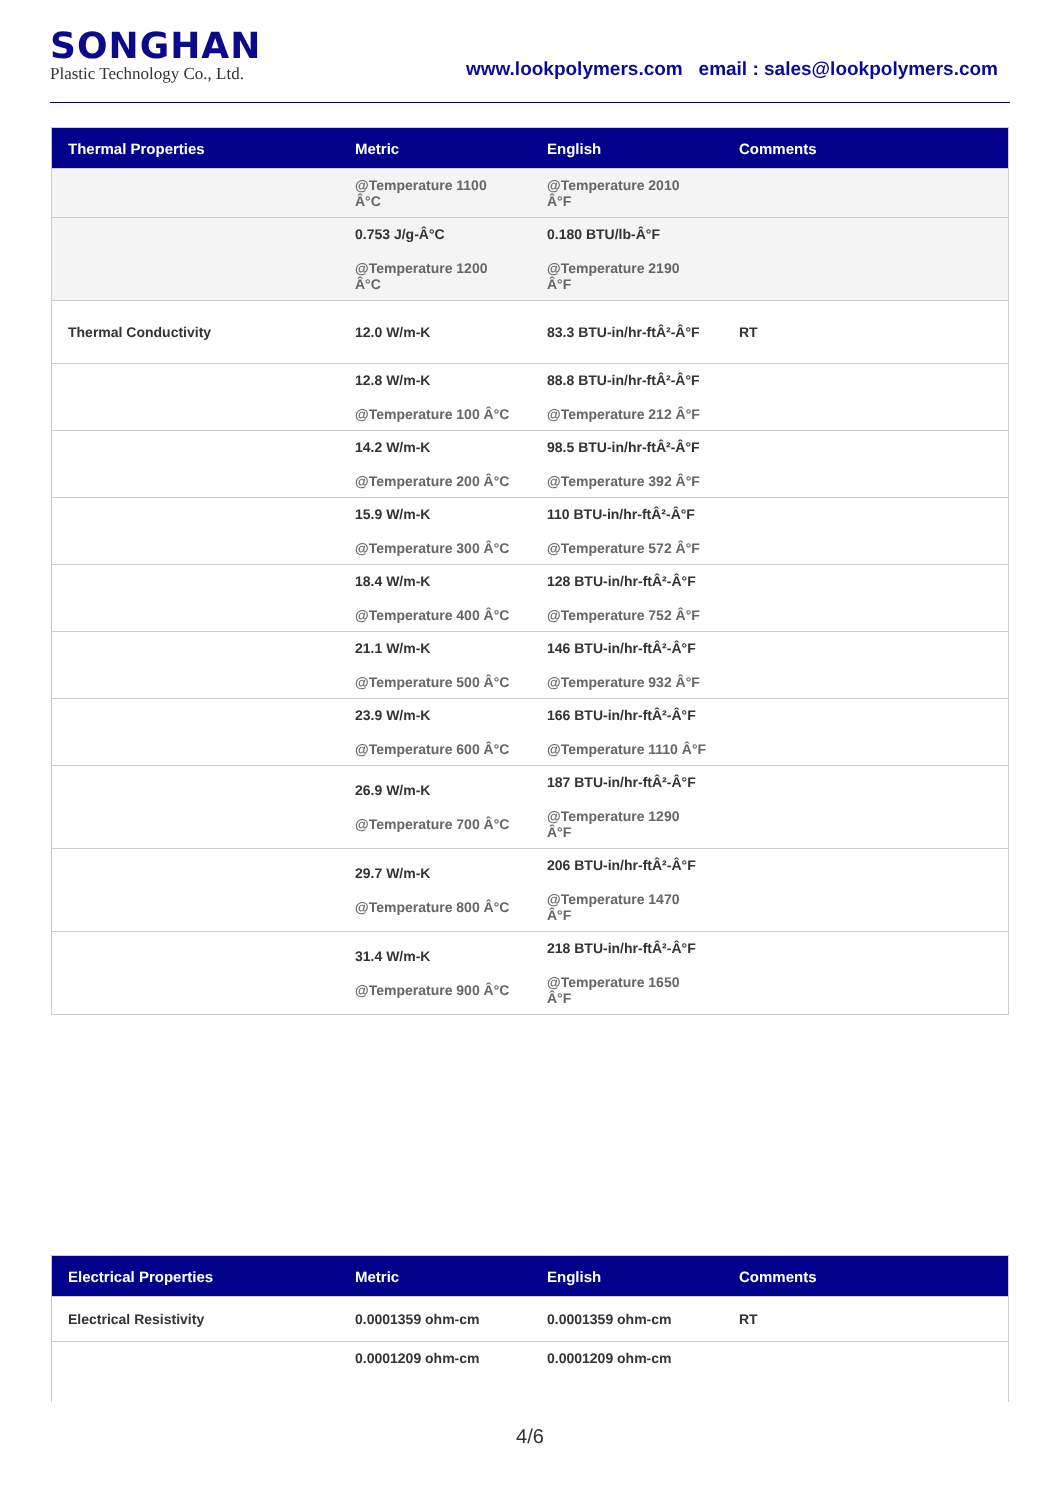SONGHAN
Plastic Technology Co., Ltd.
www.lookpolymers.com email : sales@lookpolymers.com
| Thermal Properties | Metric | English | Comments |
| --- | --- | --- | --- |
| | @Temperature 1100 Â°C | @Temperature 2010 Â°F | |
| | 0.753 J/g-Â°C @Temperature 1200 Â°C | 0.180 BTU/lb-Â°F @Temperature 2190 Â°F | |
| Thermal Conductivity | 12.0 W/m-K | 83.3 BTU-in/hr-ftÂ²-Â°F | RT |
| | 12.8 W/m-K @Temperature 100 Â°C | 88.8 BTU-in/hr-ftÂ²-Â°F @Temperature 212 Â°F | |
| | 14.2 W/m-K @Temperature 200 Â°C | 98.5 BTU-in/hr-ftÂ²-Â°F @Temperature 392 Â°F | |
| | 15.9 W/m-K @Temperature 300 Â°C | 110 BTU-in/hr-ftÂ²-Â°F @Temperature 572 Â°F | |
| | 18.4 W/m-K @Temperature 400 Â°C | 128 BTU-in/hr-ftÂ²-Â°F @Temperature 752 Â°F | |
| | 21.1 W/m-K @Temperature 500 Â°C | 146 BTU-in/hr-ftÂ²-Â°F @Temperature 932 Â°F | |
| | 23.9 W/m-K @Temperature 600 Â°C | 166 BTU-in/hr-ftÂ²-Â°F @Temperature 1110 Â°F | |
| | 26.9 W/m-K @Temperature 700 Â°C | 187 BTU-in/hr-ftÂ²-Â°F @Temperature 1290 Â°F | |
| | 29.7 W/m-K @Temperature 800 Â°C | 206 BTU-in/hr-ftÂ²-Â°F @Temperature 1470 Â°F | |
| | 31.4 W/m-K @Temperature 900 Â°C | 218 BTU-in/hr-ftÂ²-Â°F @Temperature 1650 Â°F | |
| Electrical Properties | Metric | English | Comments |
| --- | --- | --- | --- |
| Electrical Resistivity | 0.0001359 ohm-cm | 0.0001359 ohm-cm | RT |
| | 0.0001209 ohm-cm | 0.0001209 ohm-cm | |
4/6